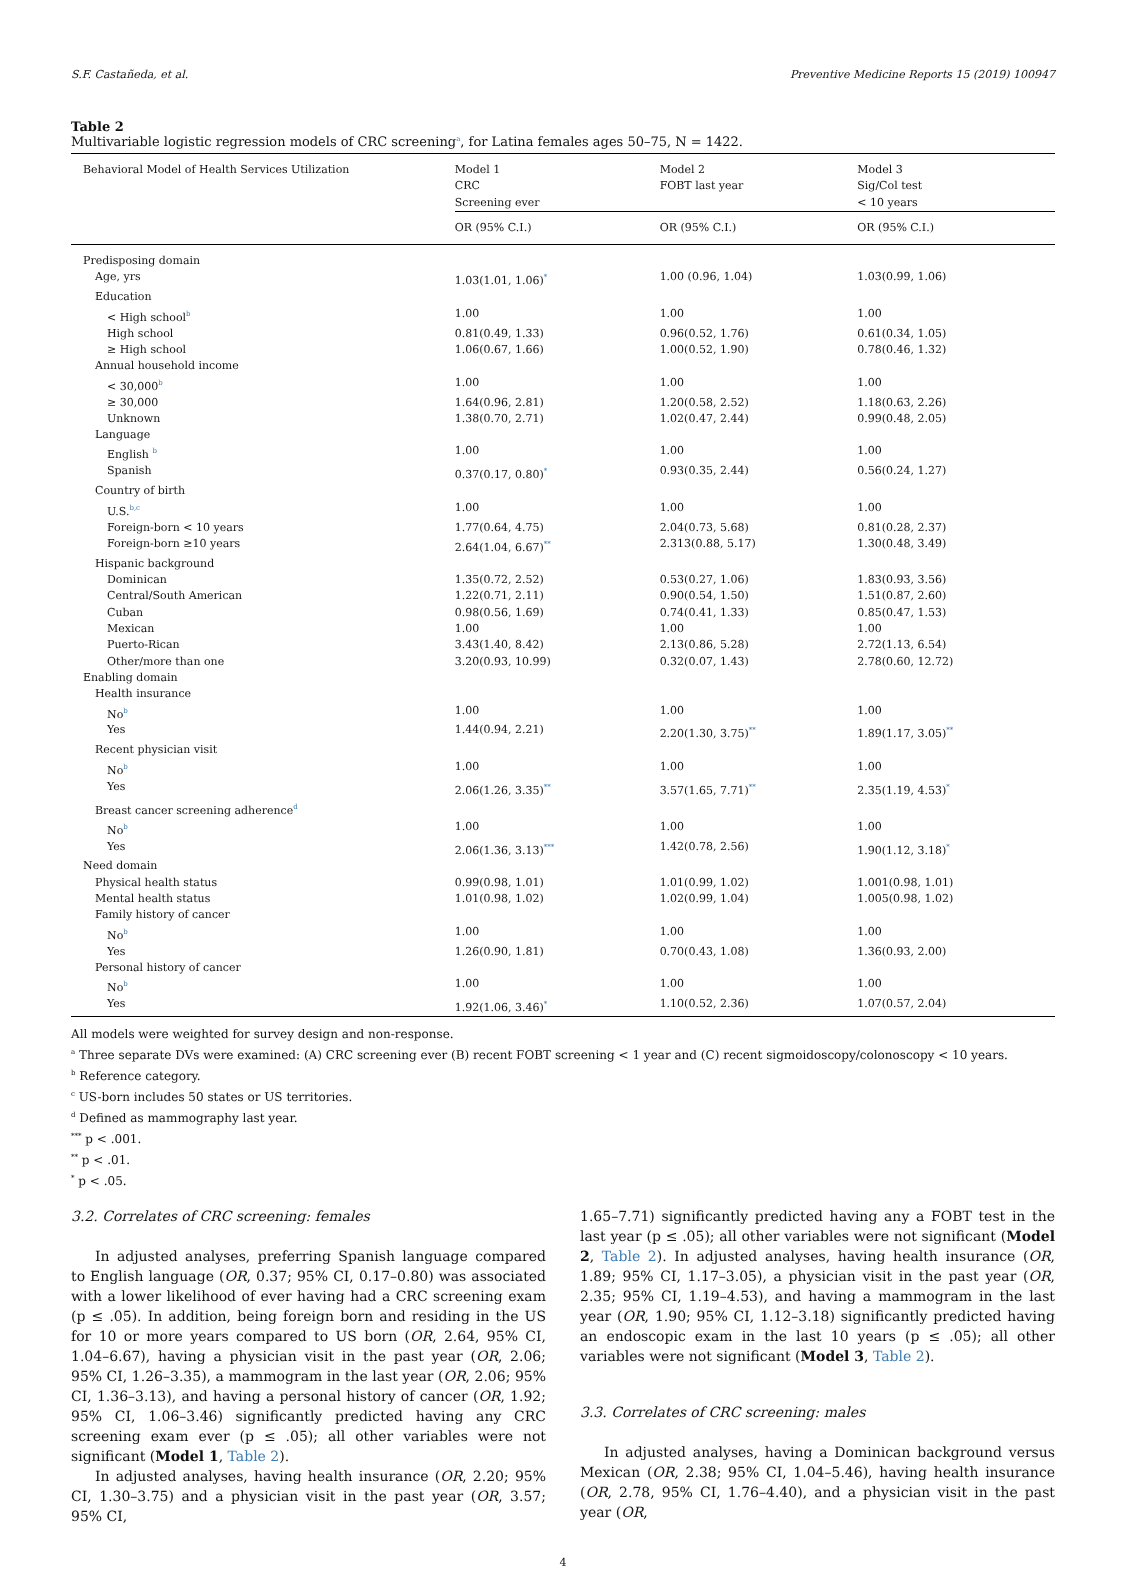S.F. Castañeda, et al. Preventive Medicine Reports 15 (2019) 100947
Table 2
Multivariable logistic regression models of CRC screening<sup>a</sup>, for Latina females ages 50–75, N = 1422.
| Behavioral Model of Health Services Utilization | Model 1 CRC Screening ever | Model 2 FOBT last year | Model 3 Sig/Col test < 10 years |
| --- | --- | --- | --- |
| | OR (95% C.I.) | OR (95% C.I.) | OR (95% C.I.) |
| Predisposing domain | | | |
| Age, yrs | 1.03(1.01, 1.06)<sup>*</sup> | 1.00 (0.96, 1.04) | 1.03(0.99, 1.06) |
| Education | | | |
| < High school<sup>b</sup> | 1.00 | 1.00 | 1.00 |
| High school | 0.81(0.49, 1.33) | 0.96(0.52, 1.76) | 0.61(0.34, 1.05) |
| ≥ High school | 1.06(0.67, 1.66) | 1.00(0.52, 1.90) | 0.78(0.46, 1.32) |
| Annual household income | | | |
| < 30,000<sup>b</sup> | 1.00 | 1.00 | 1.00 |
| ≥ 30,000 | 1.64(0.96, 2.81) | 1.20(0.58, 2.52) | 1.18(0.63, 2.26) |
| Unknown | 1.38(0.70, 2.71) | 1.02(0.47, 2.44) | 0.99(0.48, 2.05) |
| Language | | | |
| English <sup>b</sup> | 1.00 | 1.00 | 1.00 |
| Spanish | 0.37(0.17, 0.80)<sup>*</sup> | 0.93(0.35, 2.44) | 0.56(0.24, 1.27) |
| Country of birth | | | |
| U.S.<sup>b,c</sup> | 1.00 | 1.00 | 1.00 |
| Foreign-born < 10 years | 1.77(0.64, 4.75) | 2.04(0.73, 5.68) | 0.81(0.28, 2.37) |
| Foreign-born ≥10 years | 2.64(1.04, 6.67)<sup>**</sup> | 2.313(0.88, 5.17) | 1.30(0.48, 3.49) |
| Hispanic background | | | |
| Dominican | 1.35(0.72, 2.52) | 0.53(0.27, 1.06) | 1.83(0.93, 3.56) |
| Central/South American | 1.22(0.71, 2.11) | 0.90(0.54, 1.50) | 1.51(0.87, 2.60) |
| Cuban | 0.98(0.56, 1.69) | 0.74(0.41, 1.33) | 0.85(0.47, 1.53) |
| Mexican | 1.00 | 1.00 | 1.00 |
| Puerto-Rican | 3.43(1.40, 8.42) | 2.13(0.86, 5.28) | 2.72(1.13, 6.54) |
| Other/more than one | 3.20(0.93, 10.99) | 0.32(0.07, 1.43) | 2.78(0.60, 12.72) |
| Enabling domain | | | |
| Health insurance | | | |
| No<sup>b</sup> | 1.00 | 1.00 | 1.00 |
| Yes | 1.44(0.94, 2.21) | 2.20(1.30, 3.75)<sup>**</sup> | 1.89(1.17, 3.05)<sup>**</sup> |
| Recent physician visit | | | |
| No<sup>b</sup> | 1.00 | 1.00 | 1.00 |
| Yes | 2.06(1.26, 3.35)<sup>**</sup> | 3.57(1.65, 7.71)<sup>**</sup> | 2.35(1.19, 4.53)<sup>*</sup> |
| Breast cancer screening adherence<sup>d</sup> | | | |
| No<sup>b</sup> | 1.00 | 1.00 | 1.00 |
| Yes | 2.06(1.36, 3.13)<sup>***</sup> | 1.42(0.78, 2.56) | 1.90(1.12, 3.18)<sup>*</sup> |
| Need domain | | | |
| Physical health status | 0.99(0.98, 1.01) | 1.01(0.99, 1.02) | 1.001(0.98, 1.01) |
| Mental health status | 1.01(0.98, 1.02) | 1.02(0.99, 1.04) | 1.005(0.98, 1.02) |
| Family history of cancer | | | |
| No<sup>b</sup> | 1.00 | 1.00 | 1.00 |
| Yes | 1.26(0.90, 1.81) | 0.70(0.43, 1.08) | 1.36(0.93, 2.00) |
| Personal history of cancer | | | |
| No<sup>b</sup> | 1.00 | 1.00 | 1.00 |
| Yes | 1.92(1.06, 3.46)<sup>*</sup> | 1.10(0.52, 2.36) | 1.07(0.57, 2.04) |
All models were weighted for survey design and non-response.
<sup>a</sup> Three separate DVs were examined: (A) CRC screening ever (B) recent FOBT screening < 1 year and (C) recent sigmoidoscopy/colonoscopy < 10 years.
<sup>b</sup> Reference category.
<sup>c</sup> US-born includes 50 states or US territories.
<sup>d</sup> Defined as mammography last year.
<sup>***</sup> p < .001.
<sup>**</sup> p < .01.
<sup>*</sup> p < .05.
3.2. Correlates of CRC screening: females
In adjusted analyses, preferring Spanish language compared to English language (OR, 0.37; 95% CI, 0.17–0.80) was associated with a lower likelihood of ever having had a CRC screening exam (p ≤ .05). In addition, being foreign born and residing in the US for 10 or more years compared to US born (OR, 2.64, 95% CI, 1.04–6.67), having a physician visit in the past year (OR, 2.06; 95% CI, 1.26–3.35), a mammogram in the last year (OR, 2.06; 95% CI, 1.36–3.13), and having a personal history of cancer (OR, 1.92; 95% CI, 1.06–3.46) significantly predicted having any CRC screening exam ever (p ≤ .05); all other variables were not significant (Model 1, Table 2).
In adjusted analyses, having health insurance (OR, 2.20; 95% CI, 1.30–3.75) and a physician visit in the past year (OR, 3.57; 95% CI,
1.65–7.71) significantly predicted having any a FOBT test in the last year (p ≤ .05); all other variables were not significant (Model 2, Table 2). In adjusted analyses, having health insurance (OR, 1.89; 95% CI, 1.17–3.05), a physician visit in the past year (OR, 2.35; 95% CI, 1.19–4.53), and having a mammogram in the last year (OR, 1.90; 95% CI, 1.12–3.18) significantly predicted having an endoscopic exam in the last 10 years (p ≤ .05); all other variables were not significant (Model 3, Table 2).
3.3. Correlates of CRC screening: males
In adjusted analyses, having a Dominican background versus Mexican (OR, 2.38; 95% CI, 1.04–5.46), having health insurance (OR, 2.78, 95% CI, 1.76–4.40), and a physician visit in the past year (OR,
4